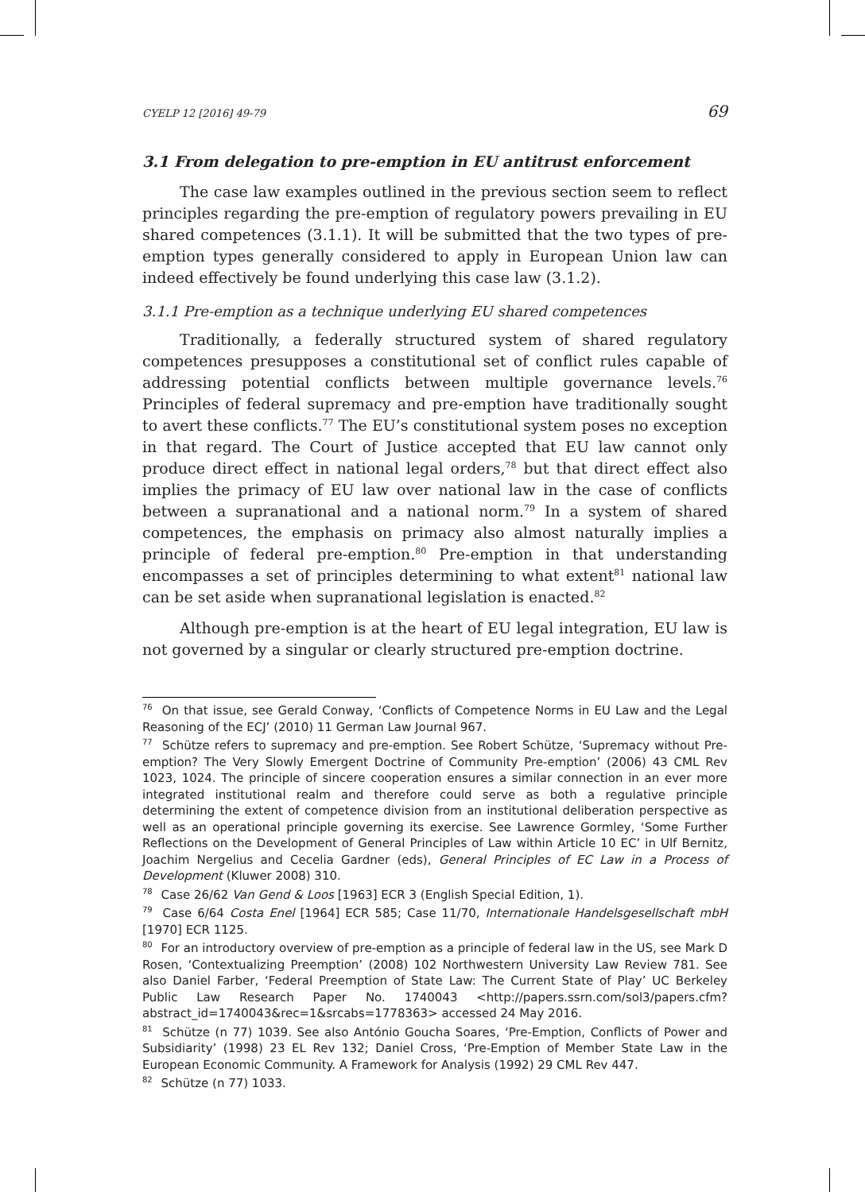CYELP 12 [2016] 49-79 69
3.1 From delegation to pre-emption in EU antitrust enforcement
The case law examples outlined in the previous section seem to reflect principles regarding the pre-emption of regulatory powers prevailing in EU shared competences (3.1.1). It will be submitted that the two types of pre-emption types generally considered to apply in European Union law can indeed effectively be found underlying this case law (3.1.2).
3.1.1 Pre-emption as a technique underlying EU shared competences
Traditionally, a federally structured system of shared regulatory competences presupposes a constitutional set of conflict rules capable of addressing potential conflicts between multiple governance levels.<sup>76</sup> Principles of federal supremacy and pre-emption have traditionally sought to avert these conflicts.<sup>77</sup> The EU’s constitutional system poses no exception in that regard. The Court of Justice accepted that EU law cannot only produce direct effect in national legal orders,<sup>78</sup> but that direct effect also implies the primacy of EU law over national law in the case of conflicts between a supranational and a national norm.<sup>79</sup> In a system of shared competences, the emphasis on primacy also almost naturally implies a principle of federal pre-emption.<sup>80</sup> Pre-emption in that understanding encompasses a set of principles determining to what extent<sup>81</sup> national law can be set aside when supranational legislation is enacted.<sup>82</sup>
Although pre-emption is at the heart of EU legal integration, EU law is not governed by a singular or clearly structured pre-emption doctrine.
<sup>76</sup> On that issue, see Gerald Conway, ‘Conflicts of Competence Norms in EU Law and the Legal Reasoning of the ECJ’ (2010) 11 German Law Journal 967.
<sup>77</sup> Schütze refers to supremacy and pre-emption. See Robert Schütze, ‘Supremacy without Pre-emption? The Very Slowly Emergent Doctrine of Community Pre-emption’ (2006) 43 CML Rev 1023, 1024. The principle of sincere cooperation ensures a similar connection in an ever more integrated institutional realm and therefore could serve as both a regulative principle determining the extent of competence division from an institutional deliberation perspective as well as an operational principle governing its exercise. See Lawrence Gormley, ‘Some Further Reflections on the Development of General Principles of Law within Article 10 EC’ in Ulf Bernitz, Joachim Nergelius and Cecelia Gardner (eds), General Principles of EC Law in a Process of Development (Kluwer 2008) 310.
<sup>78</sup> Case 26/62 Van Gend & Loos [1963] ECR 3 (English Special Edition, 1).
<sup>79</sup> Case 6/64 Costa Enel [1964] ECR 585; Case 11/70, Internationale Handelsgesellschaft mbH [1970] ECR 1125.
<sup>80</sup> For an introductory overview of pre-emption as a principle of federal law in the US, see Mark D Rosen, ‘Contextualizing Preemption’ (2008) 102 Northwestern University Law Review 781. See also Daniel Farber, ‘Federal Preemption of State Law: The Current State of Play’ UC Berkeley Public Law Research Paper No. 1740043 <http://papers.ssrn.com/sol3/papers.cfm?abstract_id=1740043&rec=1&srcabs=1778363> accessed 24 May 2016.
<sup>81</sup> Schütze (n 77) 1039. See also António Goucha Soares, ‘Pre-Emption, Conflicts of Power and Subsidiarity’ (1998) 23 EL Rev 132; Daniel Cross, ‘Pre-Emption of Member State Law in the European Economic Community. A Framework for Analysis (1992) 29 CML Rev 447.
<sup>82</sup> Schütze (n 77) 1033.